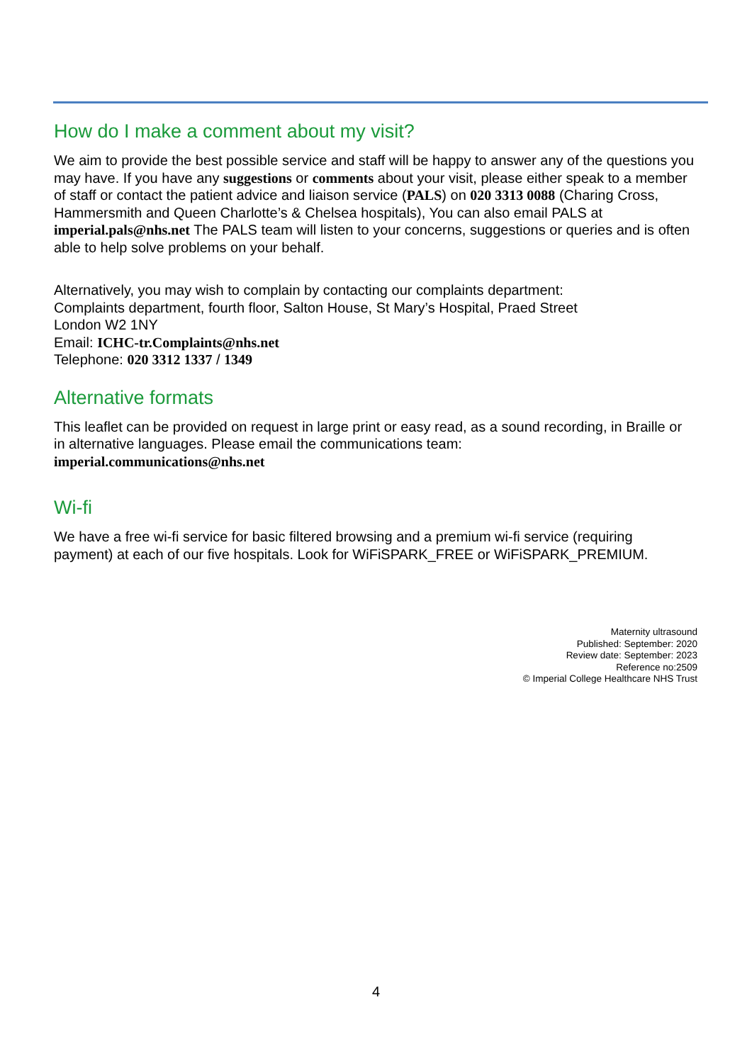How do I make a comment about my visit?
We aim to provide the best possible service and staff will be happy to answer any of the questions you may have. If you have any suggestions or comments about your visit, please either speak to a member of staff or contact the patient advice and liaison service (PALS) on 020 3313 0088 (Charing Cross, Hammersmith and Queen Charlotte’s & Chelsea hospitals), You can also email PALS at imperial.pals@nhs.net The PALS team will listen to your concerns, suggestions or queries and is often able to help solve problems on your behalf.
Alternatively, you may wish to complain by contacting our complaints department:
Complaints department, fourth floor, Salton House, St Mary’s Hospital, Praed Street
London W2 1NY
Email: ICHC-tr.Complaints@nhs.net
Telephone: 020 3312 1337 / 1349
Alternative formats
This leaflet can be provided on request in large print or easy read, as a sound recording, in Braille or in alternative languages. Please email the communications team:
imperial.communications@nhs.net
Wi-fi
We have a free wi-fi service for basic filtered browsing and a premium wi-fi service (requiring payment) at each of our five hospitals. Look for WiFiSPARK_FREE or WiFiSPARK_PREMIUM.
Maternity ultrasound
Published: September: 2020
Review date: September: 2023
Reference no:2509
© Imperial College Healthcare NHS Trust
4